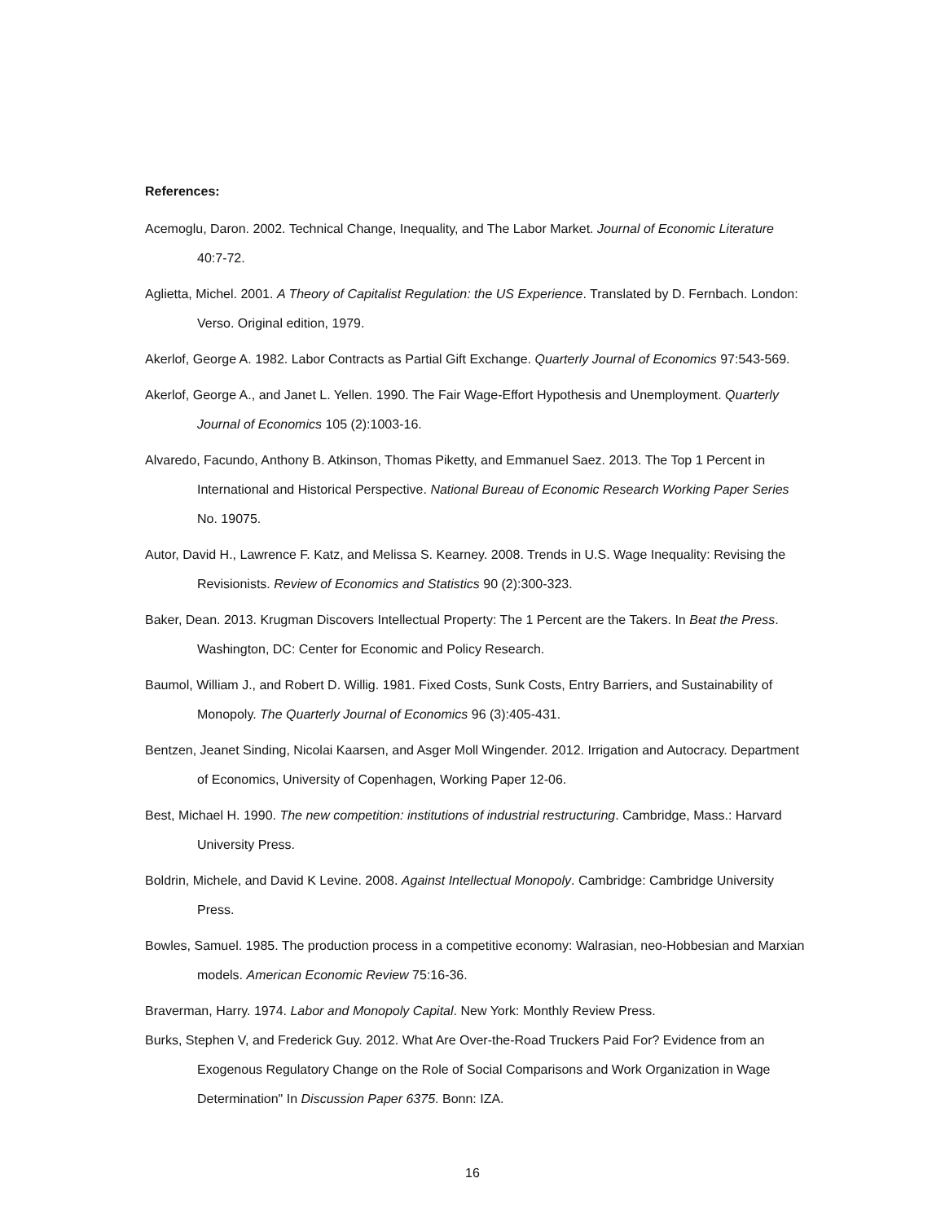References:
Acemoglu, Daron. 2002. Technical Change, Inequality, and The Labor Market. Journal of Economic Literature 40:7-72.
Aglietta, Michel. 2001. A Theory of Capitalist Regulation: the US Experience. Translated by D. Fernbach. London: Verso. Original edition, 1979.
Akerlof, George A. 1982. Labor Contracts as Partial Gift Exchange. Quarterly Journal of Economics 97:543-569.
Akerlof, George A., and Janet L. Yellen. 1990. The Fair Wage-Effort Hypothesis and Unemployment. Quarterly Journal of Economics 105 (2):1003-16.
Alvaredo, Facundo, Anthony B. Atkinson, Thomas Piketty, and Emmanuel Saez. 2013. The Top 1 Percent in International and Historical Perspective. National Bureau of Economic Research Working Paper Series No. 19075.
Autor, David H., Lawrence F. Katz, and Melissa S. Kearney. 2008. Trends in U.S. Wage Inequality: Revising the Revisionists. Review of Economics and Statistics 90 (2):300-323.
Baker, Dean. 2013. Krugman Discovers Intellectual Property: The 1 Percent are the Takers. In Beat the Press. Washington, DC: Center for Economic and Policy Research.
Baumol, William J., and Robert D. Willig. 1981. Fixed Costs, Sunk Costs, Entry Barriers, and Sustainability of Monopoly. The Quarterly Journal of Economics 96 (3):405-431.
Bentzen, Jeanet Sinding, Nicolai Kaarsen, and Asger Moll Wingender. 2012. Irrigation and Autocracy. Department of Economics, University of Copenhagen, Working Paper 12-06.
Best, Michael H. 1990. The new competition: institutions of industrial restructuring. Cambridge, Mass.: Harvard University Press.
Boldrin, Michele, and David K Levine. 2008. Against Intellectual Monopoly. Cambridge: Cambridge University Press.
Bowles, Samuel. 1985. The production process in a competitive economy: Walrasian, neo-Hobbesian and Marxian models. American Economic Review 75:16-36.
Braverman, Harry. 1974. Labor and Monopoly Capital. New York: Monthly Review Press.
Burks, Stephen V, and Frederick Guy. 2012. What Are Over-the-Road Truckers Paid For? Evidence from an Exogenous Regulatory Change on the Role of Social Comparisons and Work Organization in Wage Determination" In Discussion Paper 6375. Bonn: IZA.
16